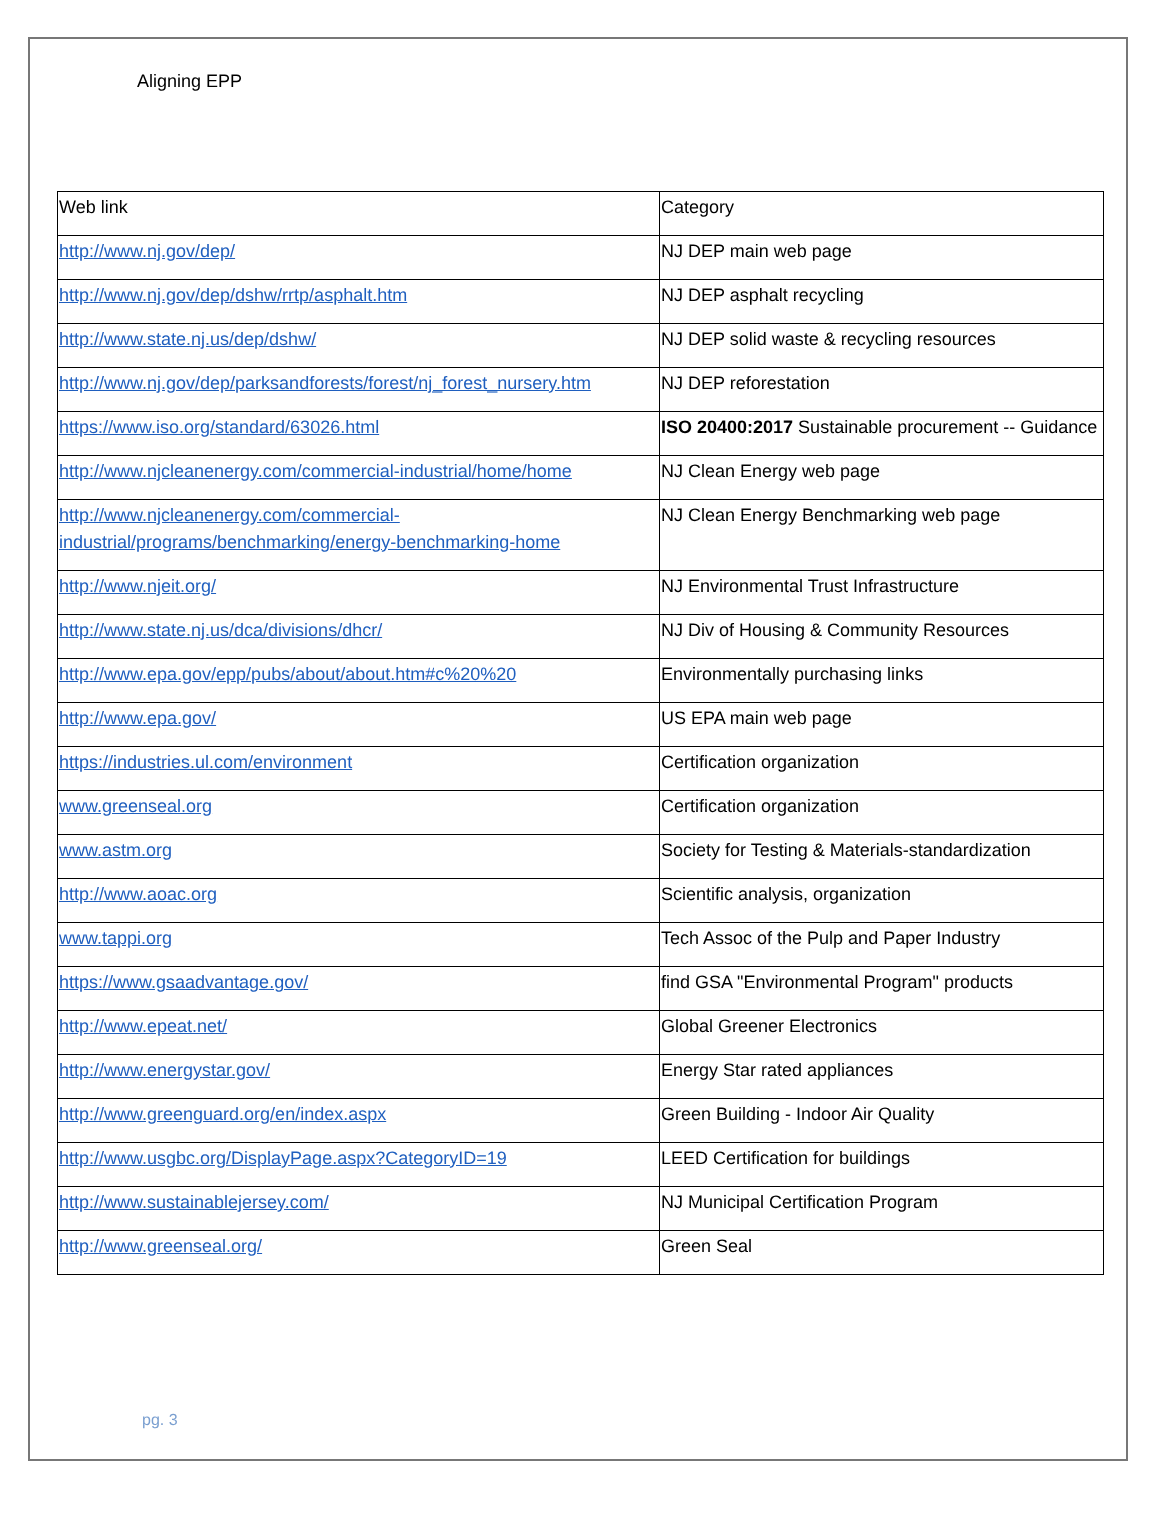Aligning EPP
| Web link | Category |
| http://www.nj.gov/dep/ | NJ DEP main web page |
| http://www.nj.gov/dep/dshw/rrtp/asphalt.htm | NJ DEP asphalt recycling |
| http://www.state.nj.us/dep/dshw/ | NJ DEP solid waste & recycling resources |
| http://www.nj.gov/dep/parksandforests/forest/nj_forest_nursery.htm | NJ DEP reforestation |
| https://www.iso.org/standard/63026.html | ISO 20400:2017 Sustainable procurement -- Guidance |
| http://www.njcleanenergy.com/commercial-industrial/home/home | NJ Clean Energy web page |
| http://www.njcleanenergy.com/commercial-industrial/programs/benchmarking/energy-benchmarking-home | NJ Clean Energy Benchmarking web page |
| http://www.njeit.org/ | NJ Environmental Trust Infrastructure |
| http://www.state.nj.us/dca/divisions/dhcr/ | NJ Div of Housing & Community Resources |
| http://www.epa.gov/epp/pubs/about/about.htm#c%20%20 | Environmentally purchasing links |
| http://www.epa.gov/ | US EPA main web page |
| https://industries.ul.com/environment | Certification organization |
| www.greenseal.org | Certification organization |
| www.astm.org | Society for Testing & Materials-standardization |
| http://www.aoac.org | Scientific analysis, organization |
| www.tappi.org | Tech Assoc of the Pulp and Paper Industry |
| https://www.gsaadvantage.gov/ | find GSA "Environmental Program" products |
| http://www.epeat.net/ | Global Greener Electronics |
| http://www.energystar.gov/ | Energy Star rated appliances |
| http://www.greenguard.org/en/index.aspx | Green Building - Indoor Air Quality |
| http://www.usgbc.org/DisplayPage.aspx?CategoryID=19 | LEED Certification for buildings |
| http://www.sustainablejersey.com/ | NJ Municipal Certification Program |
| http://www.greenseal.org/ | Green Seal |
pg. 3